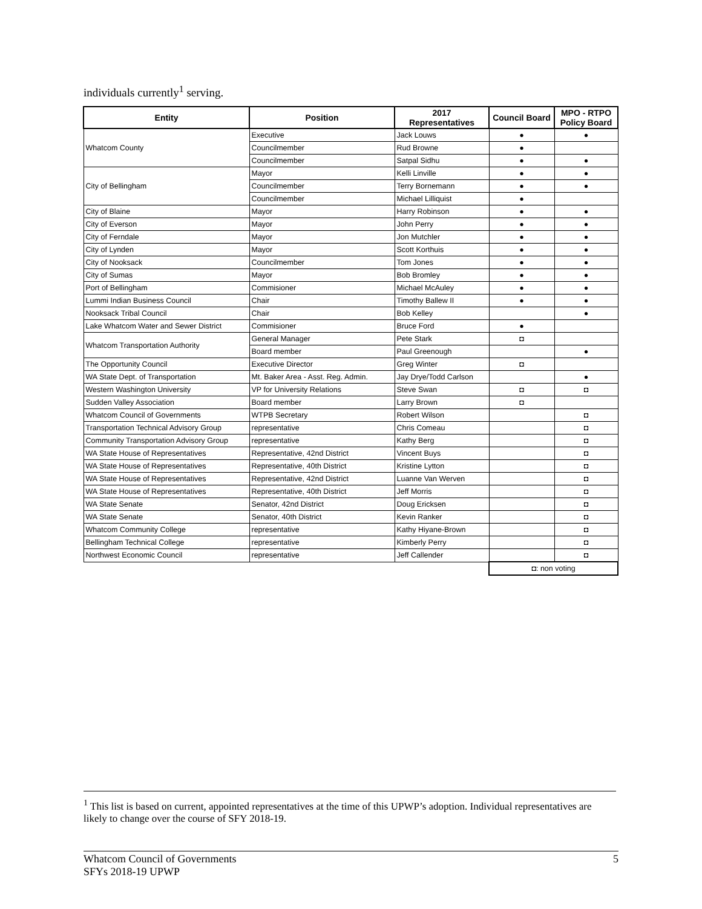individuals currently<sup>1</sup> serving.
| Entity | Position | 2017 Representatives | Council Board | MPO - RTPO Policy Board |
| --- | --- | --- | --- | --- |
| Whatcom County | Executive | Jack Louws | ● | ● |
| | Councilmember | Rud Browne | ● | |
| | Councilmember | Satpal Sidhu | ● | ● |
| City of Bellingham | Mayor | Kelli Linville | ● | ● |
| | Councilmember | Terry Bornemann | ● | ● |
| | Councilmember | Michael Lilliquist | ● | |
| City of Blaine | Mayor | Harry Robinson | ● | ● |
| City of Everson | Mayor | John Perry | ● | ● |
| City of Ferndale | Mayor | Jon Mutchler | ● | ● |
| City of Lynden | Mayor | Scott Korthuis | ● | ● |
| City of Nooksack | Councilmember | Tom Jones | ● | ● |
| City of Sumas | Mayor | Bob Bromley | ● | ● |
| Port of Bellingham | Commisioner | Michael McAuley | ● | ● |
| Lummi Indian Business Council | Chair | Timothy Ballew II | ● | ● |
| Nooksack Tribal Council | Chair | Bob Kelley | | ● |
| Lake Whatcom Water and Sewer District | Commisioner | Bruce Ford | ● | |
| Whatcom Transportation Authority | General Manager | Pete Stark | ◘ | |
| | Board member | Paul Greenough | | ● |
| The Opportunity Council | Executive Director | Greg Winter | ◘ | |
| WA State Dept. of Transportation | Mt. Baker Area - Asst. Reg. Admin. | Jay Drye/Todd Carlson | | ● |
| Western Washington University | VP for University Relations | Steve Swan | ◘ | ◘ |
| Sudden Valley Association | Board member | Larry Brown | ◘ | |
| Whatcom Council of Governments | WTPB Secretary | Robert Wilson | | ◘ |
| Transportation Technical Advisory Group | representative | Chris Comeau | | ◘ |
| Community Transportation Advisory Group | representative | Kathy Berg | | ◘ |
| WA State House of Representatives | Representative, 42nd District | Vincent Buys | | ◘ |
| WA State House of Representatives | Representative, 40th District | Kristine Lytton | | ◘ |
| WA State House of Representatives | Representative, 42nd District | Luanne Van Werven | | ◘ |
| WA State House of Representatives | Representative, 40th District | Jeff Morris | | ◘ |
| WA State Senate | Senator, 42nd District | Doug Ericksen | | ◘ |
| WA State Senate | Senator, 40th District | Kevin Ranker | | ◘ |
| Whatcom Community College | representative | Kathy Hiyane-Brown | | ◘ |
| Bellingham Technical College | representative | Kimberly Perry | | ◘ |
| Northwest Economic Council | representative | Jeff Callender | | ◘ |
| | | | ◘: non voting | |
<sup>1</sup> This list is based on current, appointed representatives at the time of this UPWP’s adoption. Individual representatives are likely to change over the course of SFY 2018-19.
Whatcom Council of Governments
SFYs 2018-19 UPWP
5